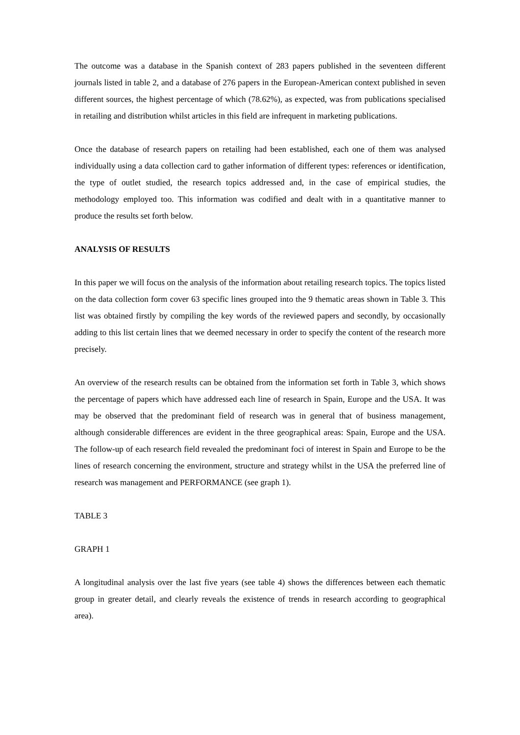The outcome was a database in the Spanish context of 283 papers published in the seventeen different journals listed in table 2, and a database of 276 papers in the European-American context published in seven different sources, the highest percentage of which (78.62%), as expected, was from publications specialised in retailing and distribution whilst articles in this field are infrequent in marketing publications.
Once the database of research papers on retailing had been established, each one of them was analysed individually using a data collection card to gather information of different types: references or identification, the type of outlet studied, the research topics addressed and, in the case of empirical studies, the methodology employed too. This information was codified and dealt with in a quantitative manner to produce the results set forth below.
ANALYSIS OF RESULTS
In this paper we will focus on the analysis of the information about retailing research topics. The topics listed on the data collection form cover 63 specific lines grouped into the 9 thematic areas shown in Table 3. This list was obtained firstly by compiling the key words of the reviewed papers and secondly, by occasionally adding to this list certain lines that we deemed necessary in order to specify the content of the research more precisely.
An overview of the research results can be obtained from the information set forth in Table 3, which shows the percentage of papers which have addressed each line of research in Spain, Europe and the USA. It was may be observed that the predominant field of research was in general that of business management, although considerable differences are evident in the three geographical areas: Spain, Europe and the USA. The follow-up of each research field revealed the predominant foci of interest in Spain and Europe to be the lines of research concerning the environment, structure and strategy whilst in the USA the preferred line of research was management and PERFORMANCE (see graph 1).
TABLE 3
GRAPH 1
A longitudinal analysis over the last five years (see table 4) shows the differences between each thematic group in greater detail, and clearly reveals the existence of trends in research according to geographical area).